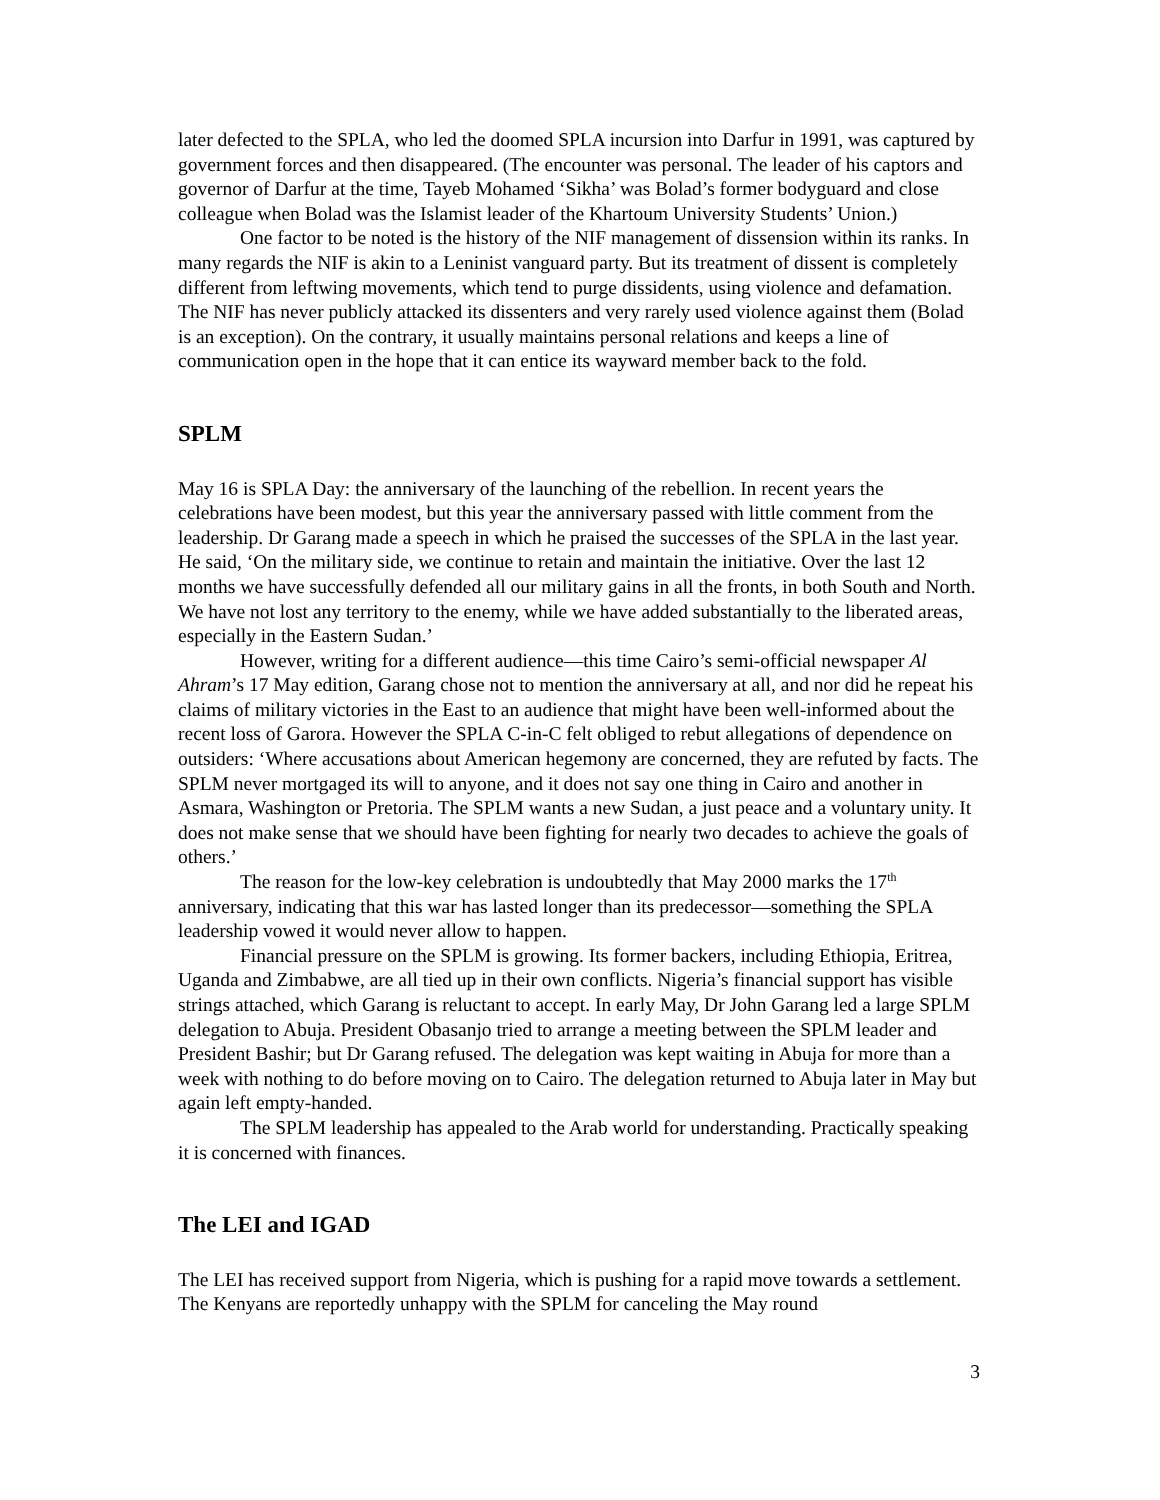later defected to the SPLA, who led the doomed SPLA incursion into Darfur in 1991, was captured by government forces and then disappeared. (The encounter was personal. The leader of his captors and governor of Darfur at the time, Tayeb Mohamed ‘Sikha’ was Bolad’s former bodyguard and close colleague when Bolad was the Islamist leader of the Khartoum University Students’ Union.)
One factor to be noted is the history of the NIF management of dissension within its ranks. In many regards the NIF is akin to a Leninist vanguard party. But its treatment of dissent is completely different from leftwing movements, which tend to purge dissidents, using violence and defamation. The NIF has never publicly attacked its dissenters and very rarely used violence against them (Bolad is an exception). On the contrary, it usually maintains personal relations and keeps a line of communication open in the hope that it can entice its wayward member back to the fold.
SPLM
May 16 is SPLA Day: the anniversary of the launching of the rebellion. In recent years the celebrations have been modest, but this year the anniversary passed with little comment from the leadership. Dr Garang made a speech in which he praised the successes of the SPLA in the last year. He said, ‘On the military side, we continue to retain and maintain the initiative. Over the last 12 months we have successfully defended all our military gains in all the fronts, in both South and North. We have not lost any territory to the enemy, while we have added substantially to the liberated areas, especially in the Eastern Sudan.’
However, writing for a different audience—this time Cairo’s semi-official newspaper Al Ahram’s 17 May edition, Garang chose not to mention the anniversary at all, and nor did he repeat his claims of military victories in the East to an audience that might have been well-informed about the recent loss of Garora. However the SPLA C-in-C felt obliged to rebut allegations of dependence on outsiders: ‘Where accusations about American hegemony are concerned, they are refuted by facts. The SPLM never mortgaged its will to anyone, and it does not say one thing in Cairo and another in Asmara, Washington or Pretoria. The SPLM wants a new Sudan, a just peace and a voluntary unity. It does not make sense that we should have been fighting for nearly two decades to achieve the goals of others.’
The reason for the low-key celebration is undoubtedly that May 2000 marks the 17<sup>th</sup> anniversary, indicating that this war has lasted longer than its predecessor—something the SPLA leadership vowed it would never allow to happen.
Financial pressure on the SPLM is growing. Its former backers, including Ethiopia, Eritrea, Uganda and Zimbabwe, are all tied up in their own conflicts. Nigeria’s financial support has visible strings attached, which Garang is reluctant to accept. In early May, Dr John Garang led a large SPLM delegation to Abuja. President Obasanjo tried to arrange a meeting between the SPLM leader and President Bashir; but Dr Garang refused. The delegation was kept waiting in Abuja for more than a week with nothing to do before moving on to Cairo. The delegation returned to Abuja later in May but again left empty-handed.
The SPLM leadership has appealed to the Arab world for understanding. Practically speaking it is concerned with finances.
The LEI and IGAD
The LEI has received support from Nigeria, which is pushing for a rapid move towards a settlement. The Kenyans are reportedly unhappy with the SPLM for canceling the May round
3